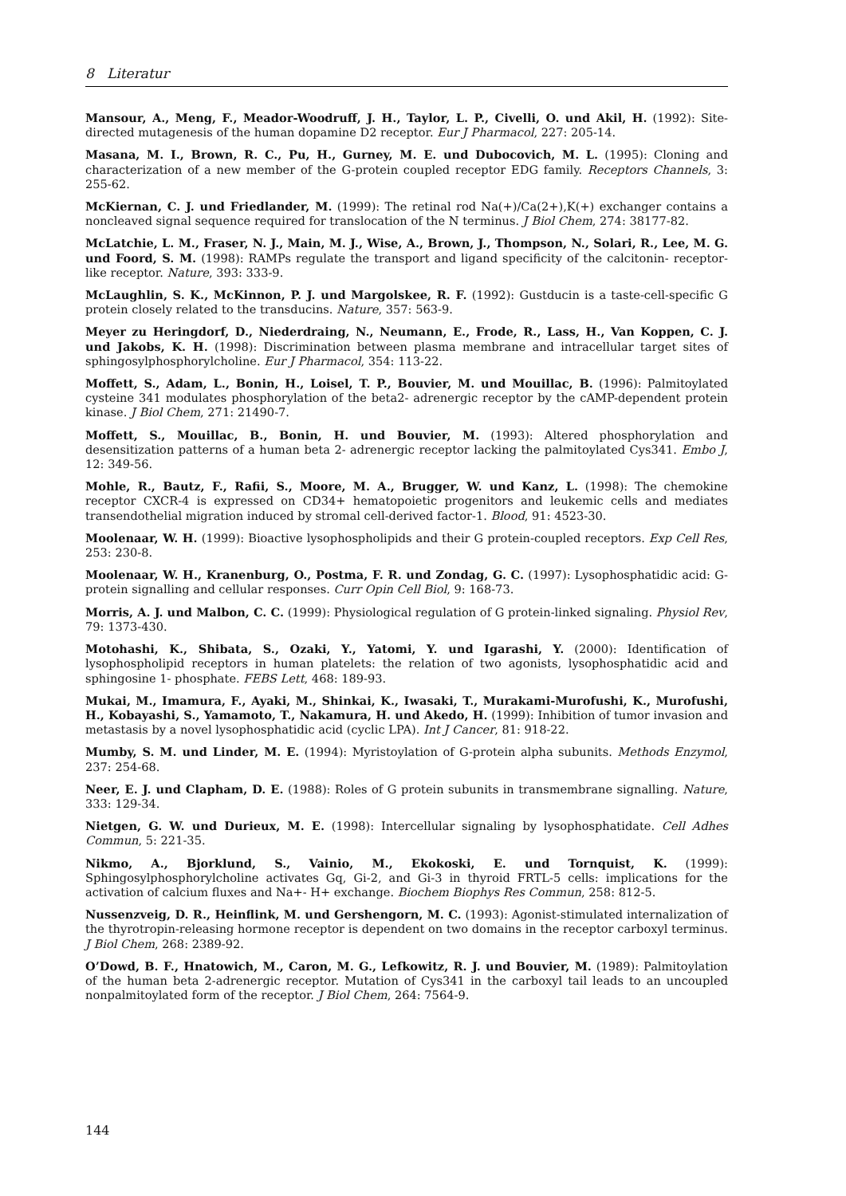8 Literatur
Mansour, A., Meng, F., Meador-Woodruff, J. H., Taylor, L. P., Civelli, O. und Akil, H. (1992): Site-directed mutagenesis of the human dopamine D2 receptor. Eur J Pharmacol, 227: 205-14.
Masana, M. I., Brown, R. C., Pu, H., Gurney, M. E. und Dubocovich, M. L. (1995): Cloning and characterization of a new member of the G-protein coupled receptor EDG family. Receptors Channels, 3: 255-62.
McKiernan, C. J. und Friedlander, M. (1999): The retinal rod Na(+)/Ca(2+),K(+) exchanger contains a noncleaved signal sequence required for translocation of the N terminus. J Biol Chem, 274: 38177-82.
McLatchie, L. M., Fraser, N. J., Main, M. J., Wise, A., Brown, J., Thompson, N., Solari, R., Lee, M. G. und Foord, S. M. (1998): RAMPs regulate the transport and ligand specificity of the calcitonin- receptor-like receptor. Nature, 393: 333-9.
McLaughlin, S. K., McKinnon, P. J. und Margolskee, R. F. (1992): Gustducin is a taste-cell-specific G protein closely related to the transducins. Nature, 357: 563-9.
Meyer zu Heringdorf, D., Niederdraing, N., Neumann, E., Frode, R., Lass, H., Van Koppen, C. J. und Jakobs, K. H. (1998): Discrimination between plasma membrane and intracellular target sites of sphingosylphosphorylcholine. Eur J Pharmacol, 354: 113-22.
Moffett, S., Adam, L., Bonin, H., Loisel, T. P., Bouvier, M. und Mouillac, B. (1996): Palmitoylated cysteine 341 modulates phosphorylation of the beta2- adrenergic receptor by the cAMP-dependent protein kinase. J Biol Chem, 271: 21490-7.
Moffett, S., Mouillac, B., Bonin, H. und Bouvier, M. (1993): Altered phosphorylation and desensitization patterns of a human beta 2- adrenergic receptor lacking the palmitoylated Cys341. Embo J, 12: 349-56.
Mohle, R., Bautz, F., Rafii, S., Moore, M. A., Brugger, W. und Kanz, L. (1998): The chemokine receptor CXCR-4 is expressed on CD34+ hematopoietic progenitors and leukemic cells and mediates transendothelial migration induced by stromal cell-derived factor-1. Blood, 91: 4523-30.
Moolenaar, W. H. (1999): Bioactive lysophospholipids and their G protein-coupled receptors. Exp Cell Res, 253: 230-8.
Moolenaar, W. H., Kranenburg, O., Postma, F. R. und Zondag, G. C. (1997): Lysophosphatidic acid: G-protein signalling and cellular responses. Curr Opin Cell Biol, 9: 168-73.
Morris, A. J. und Malbon, C. C. (1999): Physiological regulation of G protein-linked signaling. Physiol Rev, 79: 1373-430.
Motohashi, K., Shibata, S., Ozaki, Y., Yatomi, Y. und Igarashi, Y. (2000): Identification of lysophospholipid receptors in human platelets: the relation of two agonists, lysophosphatidic acid and sphingosine 1- phosphate. FEBS Lett, 468: 189-93.
Mukai, M., Imamura, F., Ayaki, M., Shinkai, K., Iwasaki, T., Murakami-Murofushi, K., Murofushi, H., Kobayashi, S., Yamamoto, T., Nakamura, H. und Akedo, H. (1999): Inhibition of tumor invasion and metastasis by a novel lysophosphatidic acid (cyclic LPA). Int J Cancer, 81: 918-22.
Mumby, S. M. und Linder, M. E. (1994): Myristoylation of G-protein alpha subunits. Methods Enzymol, 237: 254-68.
Neer, E. J. und Clapham, D. E. (1988): Roles of G protein subunits in transmembrane signalling. Nature, 333: 129-34.
Nietgen, G. W. und Durieux, M. E. (1998): Intercellular signaling by lysophosphatidate. Cell Adhes Commun, 5: 221-35.
Nikmo, A., Bjorklund, S., Vainio, M., Ekokoski, E. und Tornquist, K. (1999): Sphingosylphosphorylcholine activates Gq, Gi-2, and Gi-3 in thyroid FRTL-5 cells: implications for the activation of calcium fluxes and Na+- H+ exchange. Biochem Biophys Res Commun, 258: 812-5.
Nussenzveig, D. R., Heinflink, M. und Gershengorn, M. C. (1993): Agonist-stimulated internalization of the thyrotropin-releasing hormone receptor is dependent on two domains in the receptor carboxyl terminus. J Biol Chem, 268: 2389-92.
O’Dowd, B. F., Hnatowich, M., Caron, M. G., Lefkowitz, R. J. und Bouvier, M. (1989): Palmitoylation of the human beta 2-adrenergic receptor. Mutation of Cys341 in the carboxyl tail leads to an uncoupled nonpalmitoylated form of the receptor. J Biol Chem, 264: 7564-9.
144